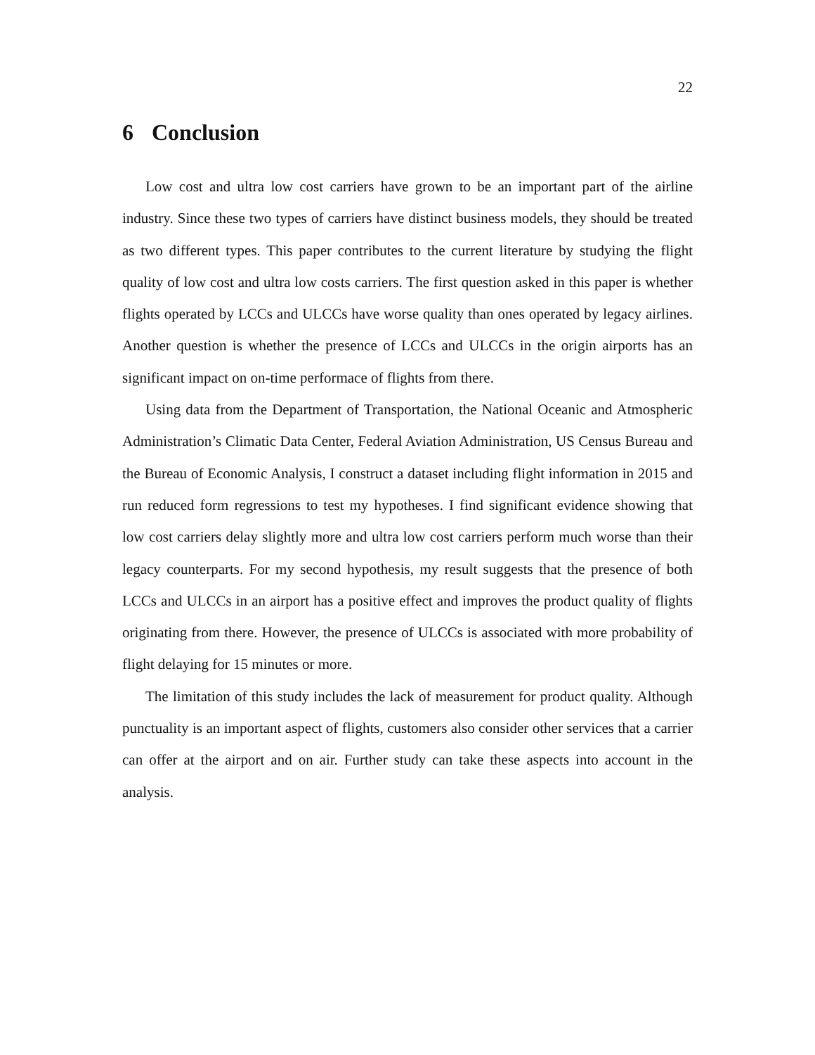22
6 Conclusion
Low cost and ultra low cost carriers have grown to be an important part of the airline industry. Since these two types of carriers have distinct business models, they should be treated as two different types. This paper contributes to the current literature by studying the flight quality of low cost and ultra low costs carriers. The first question asked in this paper is whether flights operated by LCCs and ULCCs have worse quality than ones operated by legacy airlines. Another question is whether the presence of LCCs and ULCCs in the origin airports has an significant impact on on-time performace of flights from there.
Using data from the Department of Transportation, the National Oceanic and Atmospheric Administration’s Climatic Data Center, Federal Aviation Administration, US Census Bureau and the Bureau of Economic Analysis, I construct a dataset including flight information in 2015 and run reduced form regressions to test my hypotheses. I find significant evidence showing that low cost carriers delay slightly more and ultra low cost carriers perform much worse than their legacy counterparts. For my second hypothesis, my result suggests that the presence of both LCCs and ULCCs in an airport has a positive effect and improves the product quality of flights originating from there. However, the presence of ULCCs is associated with more probability of flight delaying for 15 minutes or more.
The limitation of this study includes the lack of measurement for product quality. Although punctuality is an important aspect of flights, customers also consider other services that a carrier can offer at the airport and on air. Further study can take these aspects into account in the analysis.